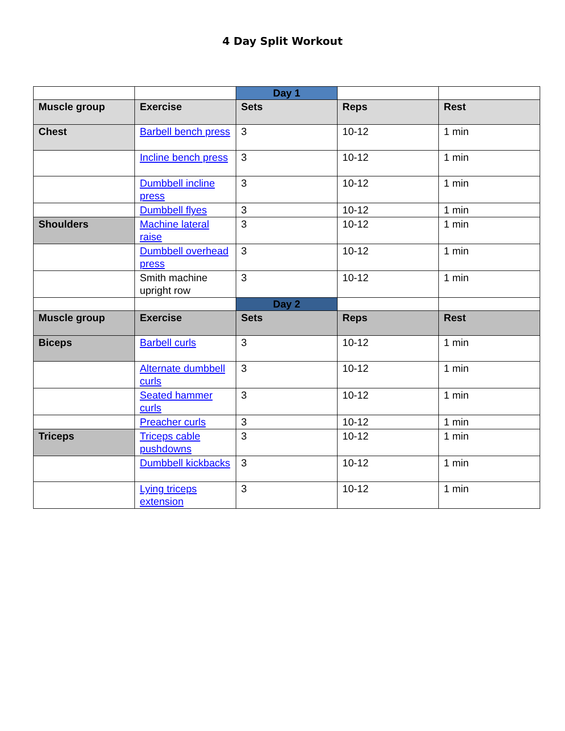4 Day Split Workout
| | | Day 1 | | |
| Muscle group | Exercise | Sets | Reps | Rest |
| Chest | Barbell bench press | 3 | 10-12 | 1 min |
| | Incline bench press | 3 | 10-12 | 1 min |
| | Dumbbell incline press | 3 | 10-12 | 1 min |
| | Dumbbell flyes | 3 | 10-12 | 1 min |
| Shoulders | Machine lateral raise | 3 | 10-12 | 1 min |
| | Dumbbell overhead press | 3 | 10-12 | 1 min |
| | Smith machine upright row | 3 | 10-12 | 1 min |
| | | Day 2 | | |
| Muscle group | Exercise | Sets | Reps | Rest |
| Biceps | Barbell curls | 3 | 10-12 | 1 min |
| | Alternate dumbbell curls | 3 | 10-12 | 1 min |
| | Seated hammer curls | 3 | 10-12 | 1 min |
| | Preacher curls | 3 | 10-12 | 1 min |
| Triceps | Triceps cable pushdowns | 3 | 10-12 | 1 min |
| | Dumbbell kickbacks | 3 | 10-12 | 1 min |
| | Lying triceps extension | 3 | 10-12 | 1 min |